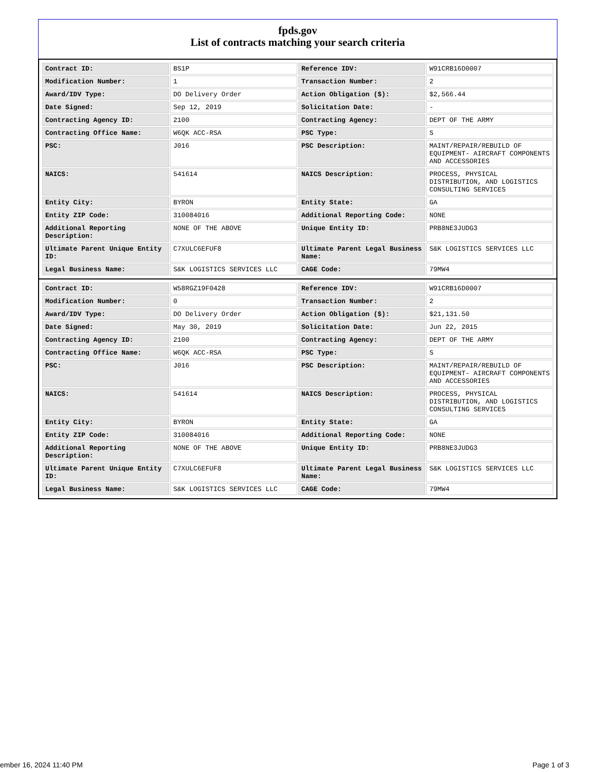fpds.gov
List of contracts matching your search criteria
| Contract ID: | BS1P | Reference IDV: | W91CRB16D0007 |
| Modification Number: | 1 | Transaction Number: | 2 |
| Award/IDV Type: | DO Delivery Order | Action Obligation ($): | $2,566.44 |
| Date Signed: | Sep 12, 2019 | Solicitation Date: | - |
| Contracting Agency ID: | 2100 | Contracting Agency: | DEPT OF THE ARMY |
| Contracting Office Name: | W6QK ACC-RSA | PSC Type: | S |
| PSC: | J016 | PSC Description: | MAINT/REPAIR/REBUILD OF EQUIPMENT- AIRCRAFT COMPONENTS AND ACCESSORIES |
| NAICS: | 541614 | NAICS Description: | PROCESS, PHYSICAL DISTRIBUTION, AND LOGISTICS CONSULTING SERVICES |
| Entity City: | BYRON | Entity State: | GA |
| Entity ZIP Code: | 310084016 | Additional Reporting Code: | NONE |
| Additional Reporting Description: | NONE OF THE ABOVE | Unique Entity ID: | PRB8NE3JUDG3 |
| Ultimate Parent Unique Entity ID: | C7XULC6EFUF8 | Ultimate Parent Legal Business Name: | S&K LOGISTICS SERVICES LLC |
| Legal Business Name: | S&K LOGISTICS SERVICES LLC | CAGE Code: | 79MW4 |
| Contract ID: | W58RGZ19F0428 | Reference IDV: | W91CRB16D0007 |
| Modification Number: | 0 | Transaction Number: | 2 |
| Award/IDV Type: | DO Delivery Order | Action Obligation ($): | $21,131.50 |
| Date Signed: | May 30, 2019 | Solicitation Date: | Jun 22, 2015 |
| Contracting Agency ID: | 2100 | Contracting Agency: | DEPT OF THE ARMY |
| Contracting Office Name: | W6QK ACC-RSA | PSC Type: | S |
| PSC: | J016 | PSC Description: | MAINT/REPAIR/REBUILD OF EQUIPMENT- AIRCRAFT COMPONENTS AND ACCESSORIES |
| NAICS: | 541614 | NAICS Description: | PROCESS, PHYSICAL DISTRIBUTION, AND LOGISTICS CONSULTING SERVICES |
| Entity City: | BYRON | Entity State: | GA |
| Entity ZIP Code: | 310084016 | Additional Reporting Code: | NONE |
| Additional Reporting Description: | NONE OF THE ABOVE | Unique Entity ID: | PRB8NE3JUDG3 |
| Ultimate Parent Unique Entity ID: | C7XULC6EFUF8 | Ultimate Parent Legal Business Name: | S&K LOGISTICS SERVICES LLC |
| Legal Business Name: | S&K LOGISTICS SERVICES LLC | CAGE Code: | 79MW4 |
ember 16, 2024 11:40 PM Page 1 of 3